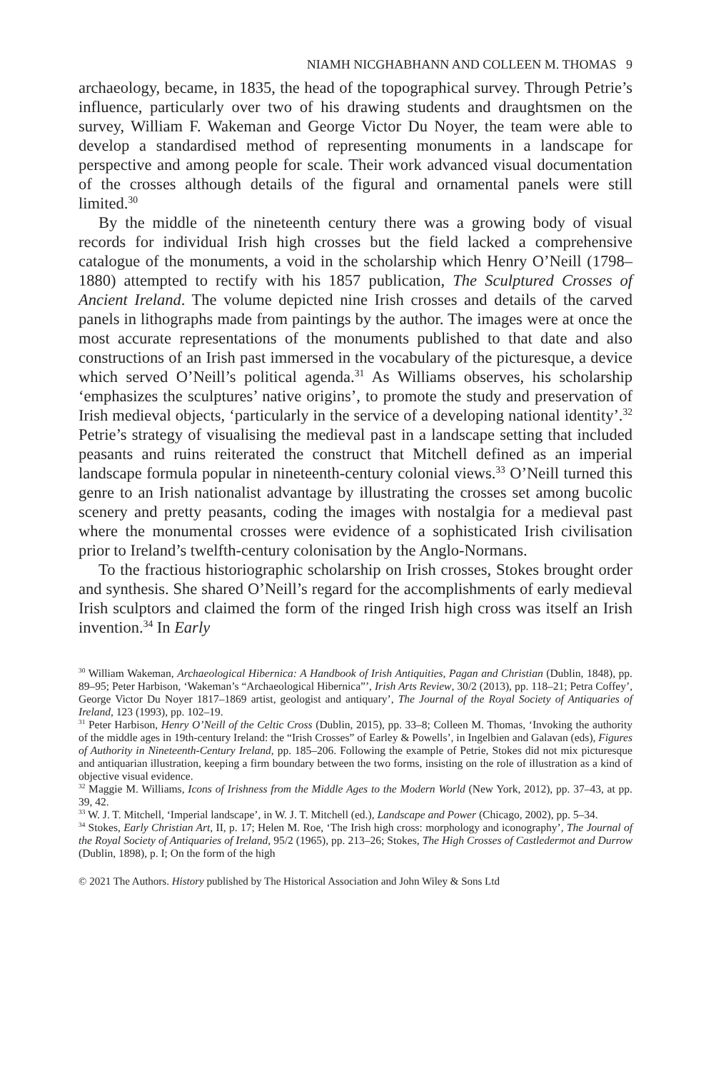NIAMH NICGHABHANN AND COLLEEN M. THOMAS 9
archaeology, became, in 1835, the head of the topographical survey. Through Petrie’s influence, particularly over two of his drawing students and draughtsmen on the survey, William F. Wakeman and George Victor Du Noyer, the team were able to develop a standardised method of representing monuments in a landscape for perspective and among people for scale. Their work advanced visual documentation of the crosses although details of the figural and ornamental panels were still limited.<sup>30</sup>
By the middle of the nineteenth century there was a growing body of visual records for individual Irish high crosses but the field lacked a comprehensive catalogue of the monuments, a void in the scholarship which Henry O’Neill (1798–1880) attempted to rectify with his 1857 publication, The Sculptured Crosses of Ancient Ireland. The volume depicted nine Irish crosses and details of the carved panels in lithographs made from paintings by the author. The images were at once the most accurate representations of the monuments published to that date and also constructions of an Irish past immersed in the vocabulary of the picturesque, a device which served O’Neill’s political agenda.<sup>31</sup> As Williams observes, his scholarship ‘emphasizes the sculptures’ native origins’, to promote the study and preservation of Irish medieval objects, ‘particularly in the service of a developing national identity’.<sup>32</sup> Petrie’s strategy of visualising the medieval past in a landscape setting that included peasants and ruins reiterated the construct that Mitchell defined as an imperial landscape formula popular in nineteenth-century colonial views.<sup>33</sup> O’Neill turned this genre to an Irish nationalist advantage by illustrating the crosses set among bucolic scenery and pretty peasants, coding the images with nostalgia for a medieval past where the monumental crosses were evidence of a sophisticated Irish civilisation prior to Ireland’s twelfth-century colonisation by the Anglo-Normans.
To the fractious historiographic scholarship on Irish crosses, Stokes brought order and synthesis. She shared O’Neill’s regard for the accomplishments of early medieval Irish sculptors and claimed the form of the ringed Irish high cross was itself an Irish invention.<sup>34</sup> In Early
<sup>30</sup> William Wakeman, Archaeological Hibernica: A Handbook of Irish Antiquities, Pagan and Christian (Dublin, 1848), pp. 89–95; Peter Harbison, ‘Wakeman’s “Archaeological Hibernica”’, Irish Arts Review, 30/2 (2013), pp. 118–21; Petra Coffey’, George Victor Du Noyer 1817–1869 artist, geologist and antiquary’, The Journal of the Royal Society of Antiquaries of Ireland, 123 (1993), pp. 102–19.
<sup>31</sup> Peter Harbison, Henry O’Neill of the Celtic Cross (Dublin, 2015), pp. 33–8; Colleen M. Thomas, ‘Invoking the authority of the middle ages in 19th-century Ireland: the “Irish Crosses” of Earley & Powells’, in Ingelbien and Galavan (eds), Figures of Authority in Nineteenth-Century Ireland, pp. 185–206. Following the example of Petrie, Stokes did not mix picturesque and antiquarian illustration, keeping a firm boundary between the two forms, insisting on the role of illustration as a kind of objective visual evidence.
<sup>32</sup> Maggie M. Williams, Icons of Irishness from the Middle Ages to the Modern World (New York, 2012), pp. 37–43, at pp. 39, 42.
<sup>33</sup> W. J. T. Mitchell, ‘Imperial landscape’, in W. J. T. Mitchell (ed.), Landscape and Power (Chicago, 2002), pp. 5–34.
<sup>34</sup> Stokes, Early Christian Art, II, p. 17; Helen M. Roe, ‘The Irish high cross: morphology and iconography’, The Journal of the Royal Society of Antiquaries of Ireland, 95/2 (1965), pp. 213–26; Stokes, The High Crosses of Castledermot and Durrow (Dublin, 1898), p. I; On the form of the high
© 2021 The Authors. History published by The Historical Association and John Wiley & Sons Ltd